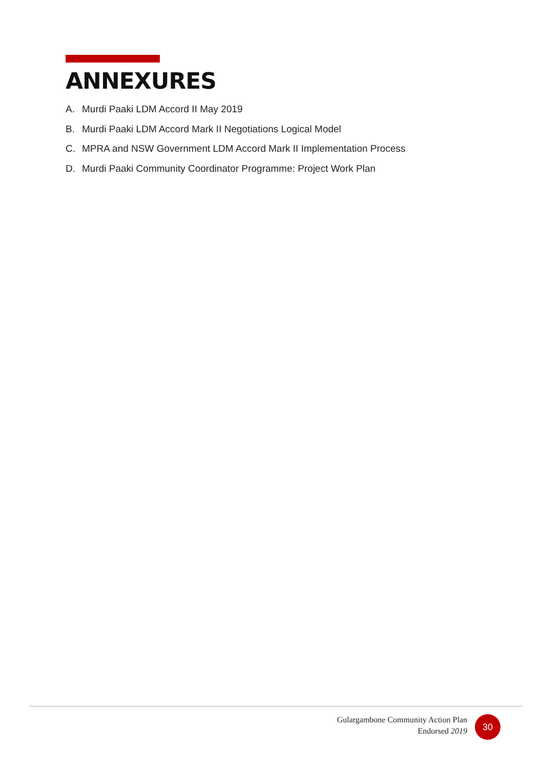ANNEXURES
A. Murdi Paaki LDM Accord II May 2019
B. Murdi Paaki LDM Accord Mark II Negotiations Logical Model
C. MPRA and NSW Government LDM Accord Mark II Implementation Process
D. Murdi Paaki Community Coordinator Programme: Project Work Plan
Gulargambone Community Action Plan
Endorsed 2019
30